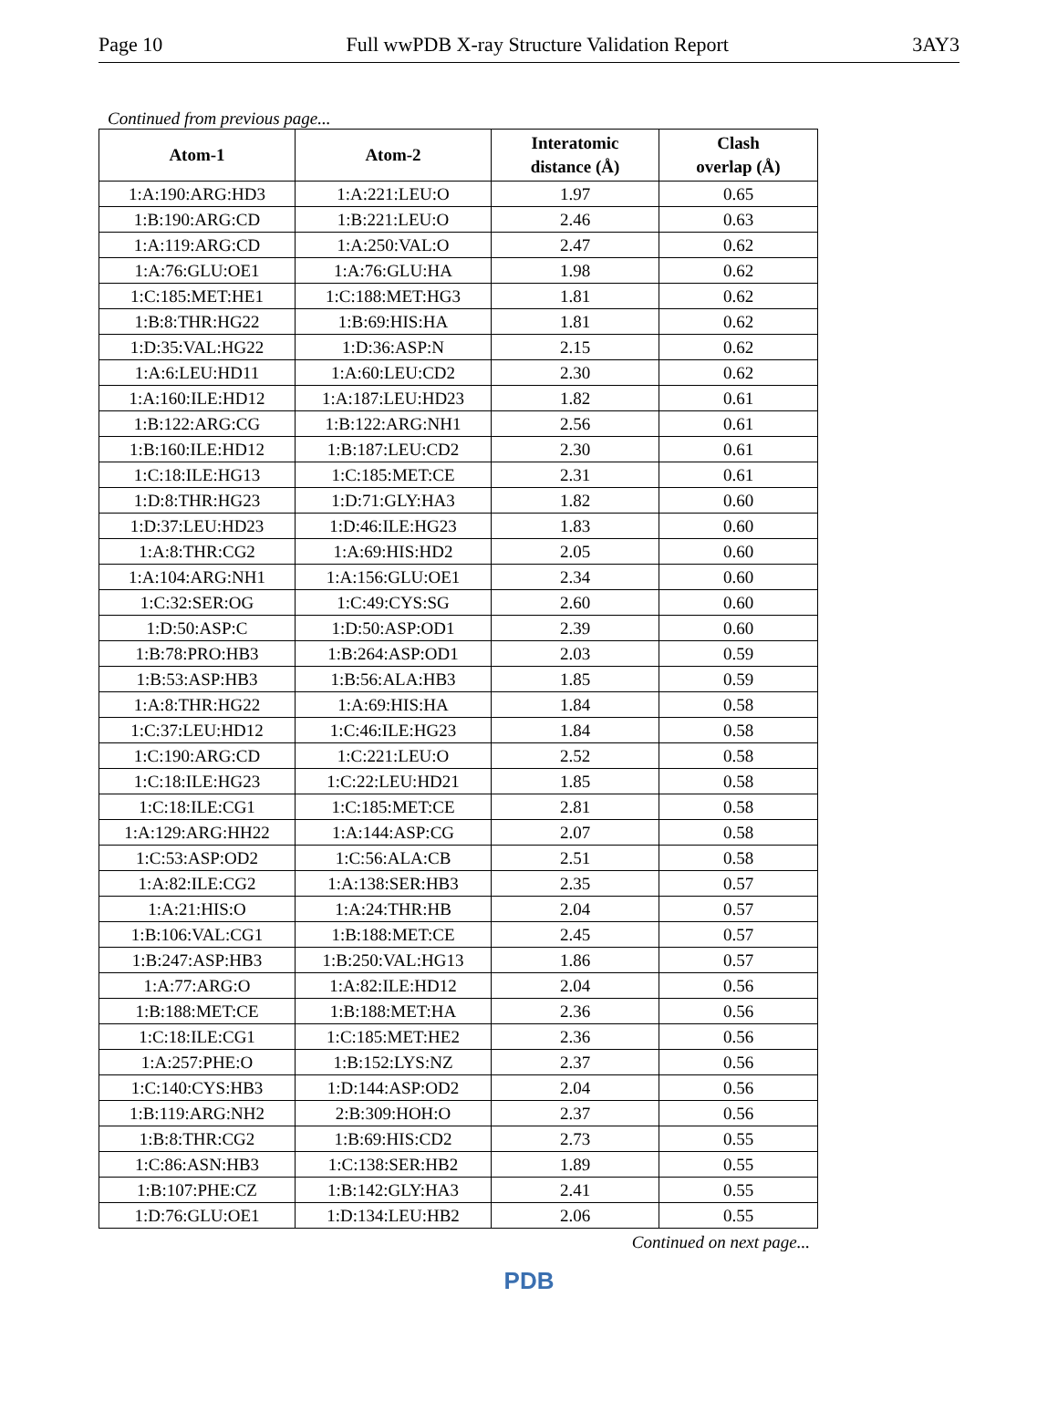Page 10 Full wwPDB X-ray Structure Validation Report 3AY3
Continued from previous page...
| Atom-1 | Atom-2 | Interatomic distance (Å) | Clash overlap (Å) |
| --- | --- | --- | --- |
| 1:A:190:ARG:HD3 | 1:A:221:LEU:O | 1.97 | 0.65 |
| 1:B:190:ARG:CD | 1:B:221:LEU:O | 2.46 | 0.63 |
| 1:A:119:ARG:CD | 1:A:250:VAL:O | 2.47 | 0.62 |
| 1:A:76:GLU:OE1 | 1:A:76:GLU:HA | 1.98 | 0.62 |
| 1:C:185:MET:HE1 | 1:C:188:MET:HG3 | 1.81 | 0.62 |
| 1:B:8:THR:HG22 | 1:B:69:HIS:HA | 1.81 | 0.62 |
| 1:D:35:VAL:HG22 | 1:D:36:ASP:N | 2.15 | 0.62 |
| 1:A:6:LEU:HD11 | 1:A:60:LEU:CD2 | 2.30 | 0.62 |
| 1:A:160:ILE:HD12 | 1:A:187:LEU:HD23 | 1.82 | 0.61 |
| 1:B:122:ARG:CG | 1:B:122:ARG:NH1 | 2.56 | 0.61 |
| 1:B:160:ILE:HD12 | 1:B:187:LEU:CD2 | 2.30 | 0.61 |
| 1:C:18:ILE:HG13 | 1:C:185:MET:CE | 2.31 | 0.61 |
| 1:D:8:THR:HG23 | 1:D:71:GLY:HA3 | 1.82 | 0.60 |
| 1:D:37:LEU:HD23 | 1:D:46:ILE:HG23 | 1.83 | 0.60 |
| 1:A:8:THR:CG2 | 1:A:69:HIS:HD2 | 2.05 | 0.60 |
| 1:A:104:ARG:NH1 | 1:A:156:GLU:OE1 | 2.34 | 0.60 |
| 1:C:32:SER:OG | 1:C:49:CYS:SG | 2.60 | 0.60 |
| 1:D:50:ASP:C | 1:D:50:ASP:OD1 | 2.39 | 0.60 |
| 1:B:78:PRO:HB3 | 1:B:264:ASP:OD1 | 2.03 | 0.59 |
| 1:B:53:ASP:HB3 | 1:B:56:ALA:HB3 | 1.85 | 0.59 |
| 1:A:8:THR:HG22 | 1:A:69:HIS:HA | 1.84 | 0.58 |
| 1:C:37:LEU:HD12 | 1:C:46:ILE:HG23 | 1.84 | 0.58 |
| 1:C:190:ARG:CD | 1:C:221:LEU:O | 2.52 | 0.58 |
| 1:C:18:ILE:HG23 | 1:C:22:LEU:HD21 | 1.85 | 0.58 |
| 1:C:18:ILE:CG1 | 1:C:185:MET:CE | 2.81 | 0.58 |
| 1:A:129:ARG:HH22 | 1:A:144:ASP:CG | 2.07 | 0.58 |
| 1:C:53:ASP:OD2 | 1:C:56:ALA:CB | 2.51 | 0.58 |
| 1:A:82:ILE:CG2 | 1:A:138:SER:HB3 | 2.35 | 0.57 |
| 1:A:21:HIS:O | 1:A:24:THR:HB | 2.04 | 0.57 |
| 1:B:106:VAL:CG1 | 1:B:188:MET:CE | 2.45 | 0.57 |
| 1:B:247:ASP:HB3 | 1:B:250:VAL:HG13 | 1.86 | 0.57 |
| 1:A:77:ARG:O | 1:A:82:ILE:HD12 | 2.04 | 0.56 |
| 1:B:188:MET:CE | 1:B:188:MET:HA | 2.36 | 0.56 |
| 1:C:18:ILE:CG1 | 1:C:185:MET:HE2 | 2.36 | 0.56 |
| 1:A:257:PHE:O | 1:B:152:LYS:NZ | 2.37 | 0.56 |
| 1:C:140:CYS:HB3 | 1:D:144:ASP:OD2 | 2.04 | 0.56 |
| 1:B:119:ARG:NH2 | 2:B:309:HOH:O | 2.37 | 0.56 |
| 1:B:8:THR:CG2 | 1:B:69:HIS:CD2 | 2.73 | 0.55 |
| 1:C:86:ASN:HB3 | 1:C:138:SER:HB2 | 1.89 | 0.55 |
| 1:B:107:PHE:CZ | 1:B:142:GLY:HA3 | 2.41 | 0.55 |
| 1:D:76:GLU:OE1 | 1:D:134:LEU:HB2 | 2.06 | 0.55 |
Continued on next page...
PDB